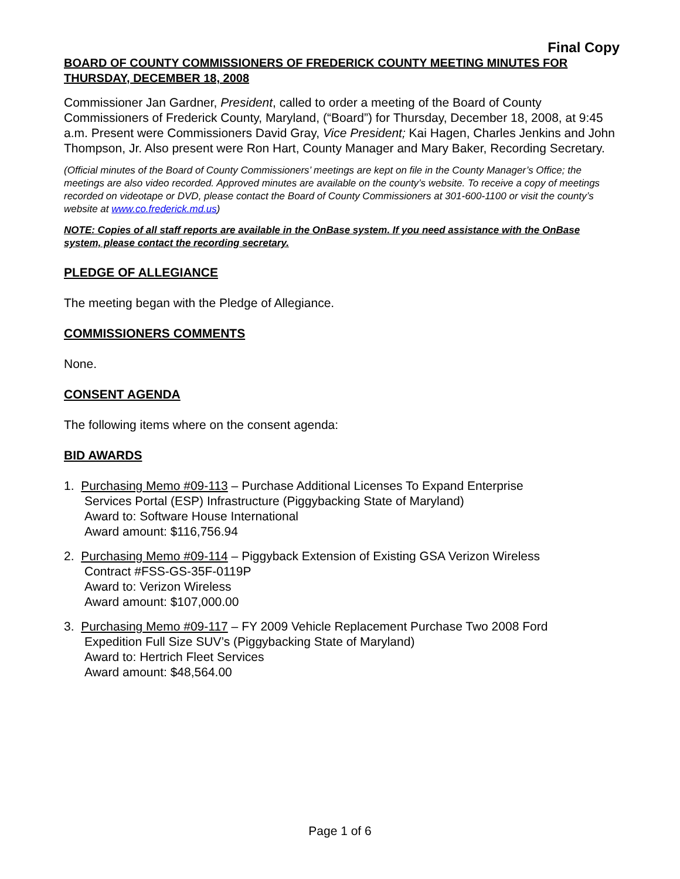Final Copy
BOARD OF COUNTY COMMISSIONERS OF FREDERICK COUNTY MEETING MINUTES FOR THURSDAY, DECEMBER 18, 2008
Commissioner Jan Gardner, President, called to order a meeting of the Board of County Commissioners of Frederick County, Maryland, (“Board”) for Thursday, December 18, 2008, at 9:45 a.m. Present were Commissioners David Gray, Vice President; Kai Hagen, Charles Jenkins and John Thompson, Jr. Also present were Ron Hart, County Manager and Mary Baker, Recording Secretary.
(Official minutes of the Board of County Commissioners’ meetings are kept on file in the County Manager’s Office; the meetings are also video recorded. Approved minutes are available on the county’s website. To receive a copy of meetings recorded on videotape or DVD, please contact the Board of County Commissioners at 301-600-1100 or visit the county’s website at www.co.frederick.md.us)
NOTE: Copies of all staff reports are available in the OnBase system. If you need assistance with the OnBase system, please contact the recording secretary.
PLEDGE OF ALLEGIANCE
The meeting began with the Pledge of Allegiance.
COMMISSIONERS COMMENTS
None.
CONSENT AGENDA
The following items where on the consent agenda:
BID AWARDS
1. Purchasing Memo #09-113 – Purchase Additional Licenses To Expand Enterprise
Services Portal (ESP) Infrastructure (Piggybacking State of Maryland)
Award to: Software House International
Award amount: $116,756.94
2. Purchasing Memo #09-114 – Piggyback Extension of Existing GSA Verizon Wireless
Contract #FSS-GS-35F-0119P
Award to: Verizon Wireless
Award amount: $107,000.00
3. Purchasing Memo #09-117 – FY 2009 Vehicle Replacement Purchase Two 2008 Ford
Expedition Full Size SUV’s (Piggybacking State of Maryland)
Award to: Hertrich Fleet Services
Award amount: $48,564.00
Page 1 of 6